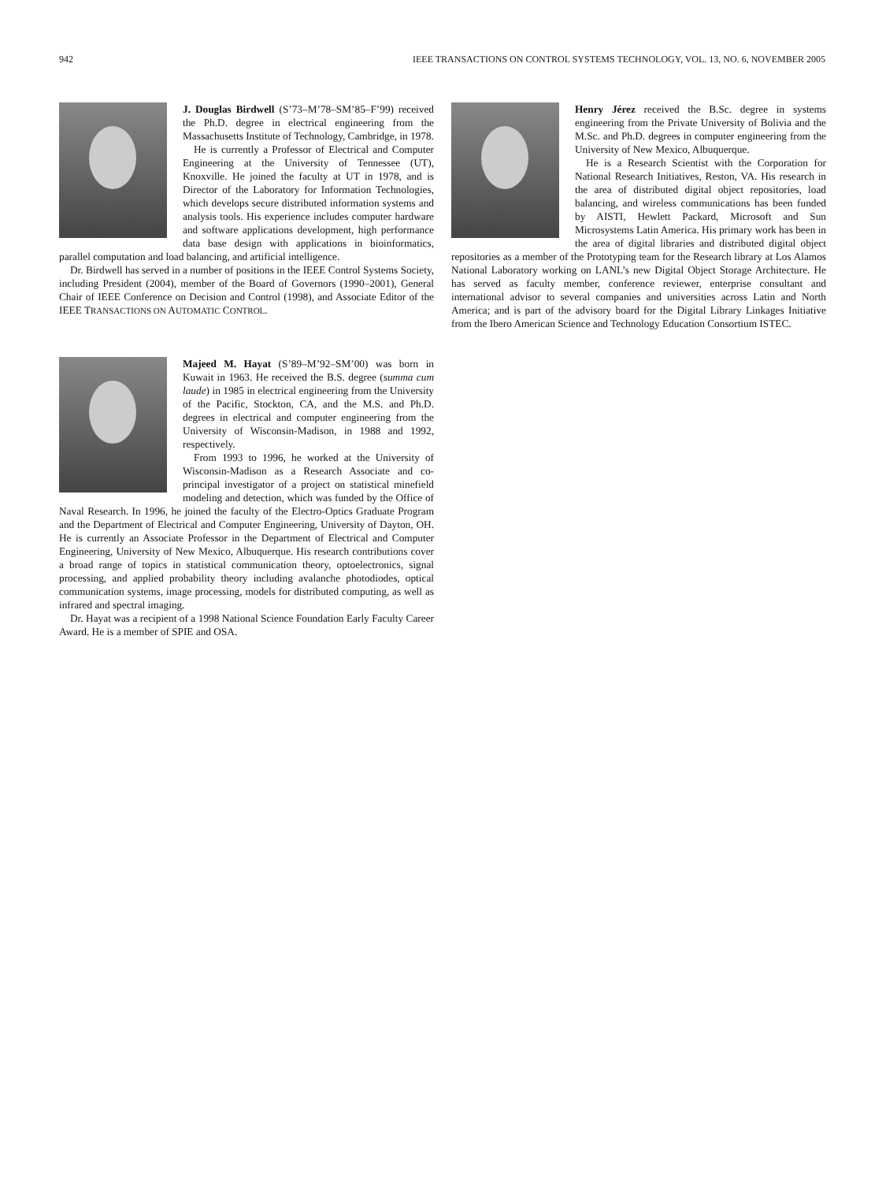942 IEEE TRANSACTIONS ON CONTROL SYSTEMS TECHNOLOGY, VOL. 13, NO. 6, NOVEMBER 2005
J. Douglas Birdwell (S’73–M’78–SM’85–F’99) received the Ph.D. degree in electrical engineering from the Massachusetts Institute of Technology, Cambridge, in 1978.
He is currently a Professor of Electrical and Computer Engineering at the University of Tennessee (UT), Knoxville. He joined the faculty at UT in 1978, and is Director of the Laboratory for Information Technologies, which develops secure distributed information systems and analysis tools. His experience includes computer hardware and software applications development, high performance data base design with applications in bioinformatics, parallel computation and load balancing, and artificial intelligence.
Dr. Birdwell has served in a number of positions in the IEEE Control Systems Society, including President (2004), member of the Board of Governors (1990–2001), General Chair of IEEE Conference on Decision and Control (1998), and Associate Editor of the IEEE TRANSACTIONS ON AUTOMATIC CONTROL.
Majeed M. Hayat (S’89–M’92–SM’00) was born in Kuwait in 1963. He received the B.S. degree (summa cum laude) in 1985 in electrical engineering from the University of the Pacific, Stockton, CA, and the M.S. and Ph.D. degrees in electrical and computer engineering from the University of Wisconsin-Madison, in 1988 and 1992, respectively.
From 1993 to 1996, he worked at the University of Wisconsin-Madison as a Research Associate and co-principal investigator of a project on statistical minefield modeling and detection, which was funded by the Office of Naval Research. In 1996, he joined the faculty of the Electro-Optics Graduate Program and the Department of Electrical and Computer Engineering, University of Dayton, OH. He is currently an Associate Professor in the Department of Electrical and Computer Engineering, University of New Mexico, Albuquerque. His research contributions cover a broad range of topics in statistical communication theory, optoelectronics, signal processing, and applied probability theory including avalanche photodiodes, optical communication systems, image processing, models for distributed computing, as well as infrared and spectral imaging.
Dr. Hayat was a recipient of a 1998 National Science Foundation Early Faculty Career Award. He is a member of SPIE and OSA.
Henry Jérez received the B.Sc. degree in systems engineering from the Private University of Bolivia and the M.Sc. and Ph.D. degrees in computer engineering from the University of New Mexico, Albuquerque.
He is a Research Scientist with the Corporation for National Research Initiatives, Reston, VA. His research in the area of distributed digital object repositories, load balancing, and wireless communications has been funded by AISTI, Hewlett Packard, Microsoft and Sun Microsystems Latin America. His primary work has been in the area of digital libraries and distributed digital object repositories as a member of the Prototyping team for the Research library at Los Alamos National Laboratory working on LANL’s new Digital Object Storage Architecture. He has served as faculty member, conference reviewer, enterprise consultant and international advisor to several companies and universities across Latin and North America; and is part of the advisory board for the Digital Library Linkages Initiative from the Ibero American Science and Technology Education Consortium ISTEC.